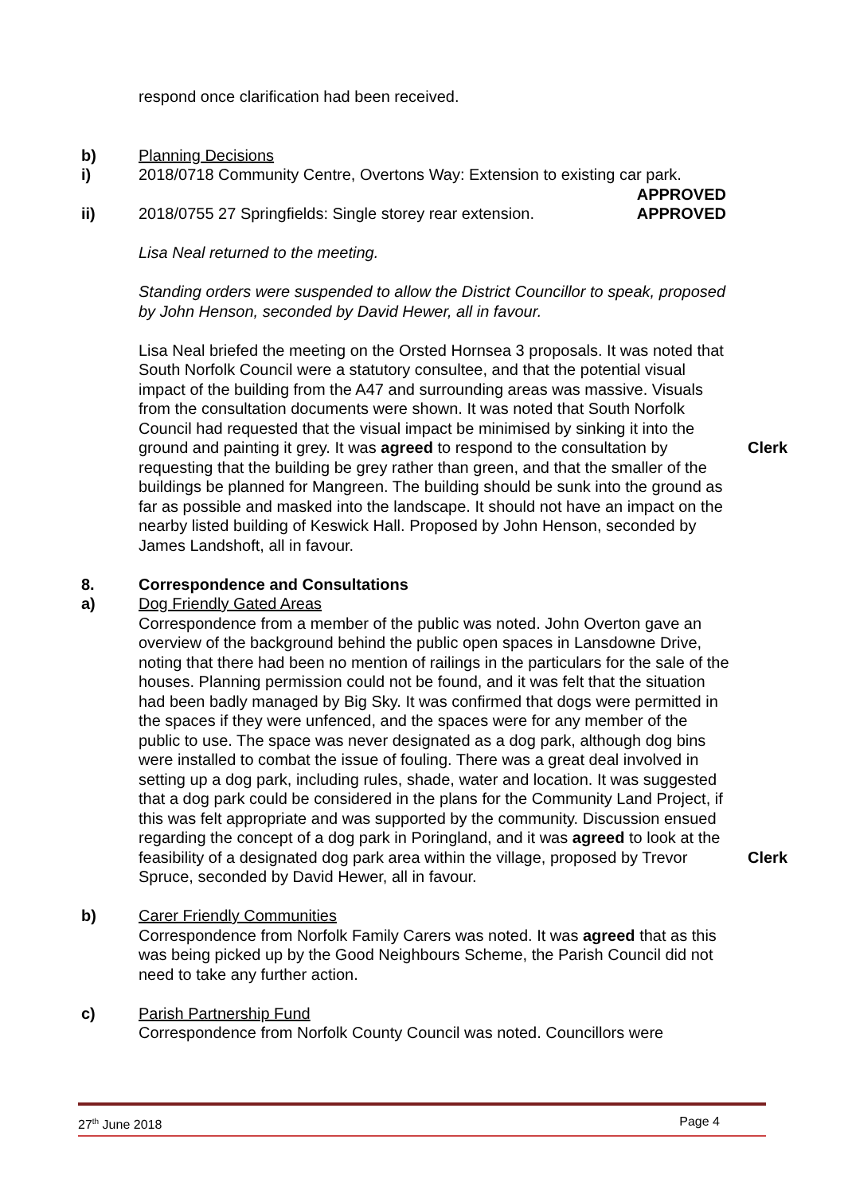respond once clarification had been received.
b) Planning Decisions
i) 2018/0718 Community Centre, Overtons Way: Extension to existing car park.
APPROVED
ii) 2018/0755 27 Springfields: Single storey rear extension. APPROVED
Lisa Neal returned to the meeting.
Standing orders were suspended to allow the District Councillor to speak, proposed by John Henson, seconded by David Hewer, all in favour.
Lisa Neal briefed the meeting on the Orsted Hornsea 3 proposals. It was noted that South Norfolk Council were a statutory consultee, and that the potential visual impact of the building from the A47 and surrounding areas was massive. Visuals from the consultation documents were shown. It was noted that South Norfolk Council had requested that the visual impact be minimised by sinking it into the ground and painting it grey. It was agreed to respond to the consultation by requesting that the building be grey rather than green, and that the smaller of the buildings be planned for Mangreen. The building should be sunk into the ground as far as possible and masked into the landscape. It should not have an impact on the nearby listed building of Keswick Hall. Proposed by John Henson, seconded by James Landshoft, all in favour.
Clerk
8. Correspondence and Consultations
a) Dog Friendly Gated Areas
Correspondence from a member of the public was noted. John Overton gave an overview of the background behind the public open spaces in Lansdowne Drive, noting that there had been no mention of railings in the particulars for the sale of the houses. Planning permission could not be found, and it was felt that the situation had been badly managed by Big Sky. It was confirmed that dogs were permitted in the spaces if they were unfenced, and the spaces were for any member of the public to use. The space was never designated as a dog park, although dog bins were installed to combat the issue of fouling. There was a great deal involved in setting up a dog park, including rules, shade, water and location. It was suggested that a dog park could be considered in the plans for the Community Land Project, if this was felt appropriate and was supported by the community. Discussion ensued regarding the concept of a dog park in Poringland, and it was agreed to look at the feasibility of a designated dog park area within the village, proposed by Trevor Spruce, seconded by David Hewer, all in favour.
Clerk
b) Carer Friendly Communities
Correspondence from Norfolk Family Carers was noted. It was agreed that as this was being picked up by the Good Neighbours Scheme, the Parish Council did not need to take any further action.
c) Parish Partnership Fund
Correspondence from Norfolk County Council was noted. Councillors were
27<sup>th</sup> June 2018 Page 4